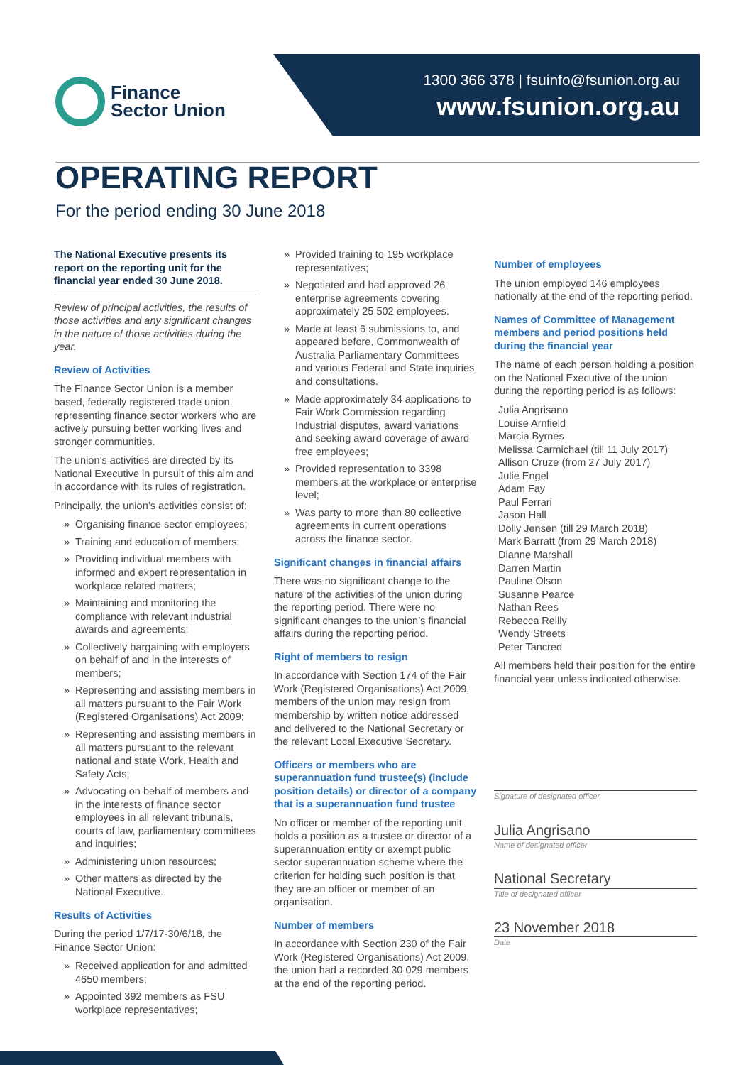Finance
Sector Union
1300 366 378 | fsuinfo@fsunion.org.au
www.fsunion.org.au
OPERATING REPORT
For the period ending 30 June 2018
The National Executive presents its report on the reporting unit for the financial year ended 30 June 2018.
Review of principal activities, the results of those activities and any significant changes in the nature of those activities during the year.
Review of Activities
The Finance Sector Union is a member based, federally registered trade union, representing finance sector workers who are actively pursuing better working lives and stronger communities.
The union’s activities are directed by its National Executive in pursuit of this aim and in accordance with its rules of registration.
Principally, the union’s activities consist of:
» Organising finance sector employees;
» Training and education of members;
» Providing individual members with informed and expert representation in workplace related matters;
» Maintaining and monitoring the compliance with relevant industrial awards and agreements;
» Collectively bargaining with employers on behalf of and in the interests of members;
» Representing and assisting members in all matters pursuant to the Fair Work (Registered Organisations) Act 2009;
» Representing and assisting members in all matters pursuant to the relevant national and state Work, Health and Safety Acts;
» Advocating on behalf of members and in the interests of finance sector employees in all relevant tribunals, courts of law, parliamentary committees and inquiries;
» Administering union resources;
» Other matters as directed by the National Executive.
Results of Activities
During the period 1/7/17-30/6/18, the Finance Sector Union:
» Received application for and admitted 4650 members;
» Appointed 392 members as FSU workplace representatives;
» Provided training to 195 workplace representatives;
» Negotiated and had approved 26 enterprise agreements covering approximately 25 502 employees.
» Made at least 6 submissions to, and appeared before, Commonwealth of Australia Parliamentary Committees and various Federal and State inquiries and consultations.
» Made approximately 34 applications to Fair Work Commission regarding Industrial disputes, award variations and seeking award coverage of award free employees;
» Provided representation to 3398 members at the workplace or enterprise level;
» Was party to more than 80 collective agreements in current operations across the finance sector.
Significant changes in financial affairs
There was no significant change to the nature of the activities of the union during the reporting period. There were no significant changes to the union’s financial affairs during the reporting period.
Right of members to resign
In accordance with Section 174 of the Fair Work (Registered Organisations) Act 2009, members of the union may resign from membership by written notice addressed and delivered to the National Secretary or the relevant Local Executive Secretary.
Officers or members who are superannuation fund trustee(s) (include position details) or director of a company that is a superannuation fund trustee
No officer or member of the reporting unit holds a position as a trustee or director of a superannuation entity or exempt public sector superannuation scheme where the criterion for holding such position is that they are an officer or member of an organisation.
Number of members
In accordance with Section 230 of the Fair Work (Registered Organisations) Act 2009, the union had a recorded 30 029 members at the end of the reporting period.
Number of employees
The union employed 146 employees nationally at the end of the reporting period.
Names of Committee of Management members and period positions held during the financial year
The name of each person holding a position on the National Executive of the union during the reporting period is as follows:
Julia Angrisano
Louise Arnfield
Marcia Byrnes
Melissa Carmichael (till 11 July 2017)
Allison Cruze (from 27 July 2017)
Julie Engel
Adam Fay
Paul Ferrari
Jason Hall
Dolly Jensen (till 29 March 2018)
Mark Barratt (from 29 March 2018)
Dianne Marshall
Darren Martin
Pauline Olson
Susanne Pearce
Nathan Rees
Rebecca Reilly
Wendy Streets
Peter Tancred
All members held their position for the entire financial year unless indicated otherwise.
Signature of designated officer
Julia Angrisano
Name of designated officer
National Secretary
Title of designated officer
23 November 2018
Date